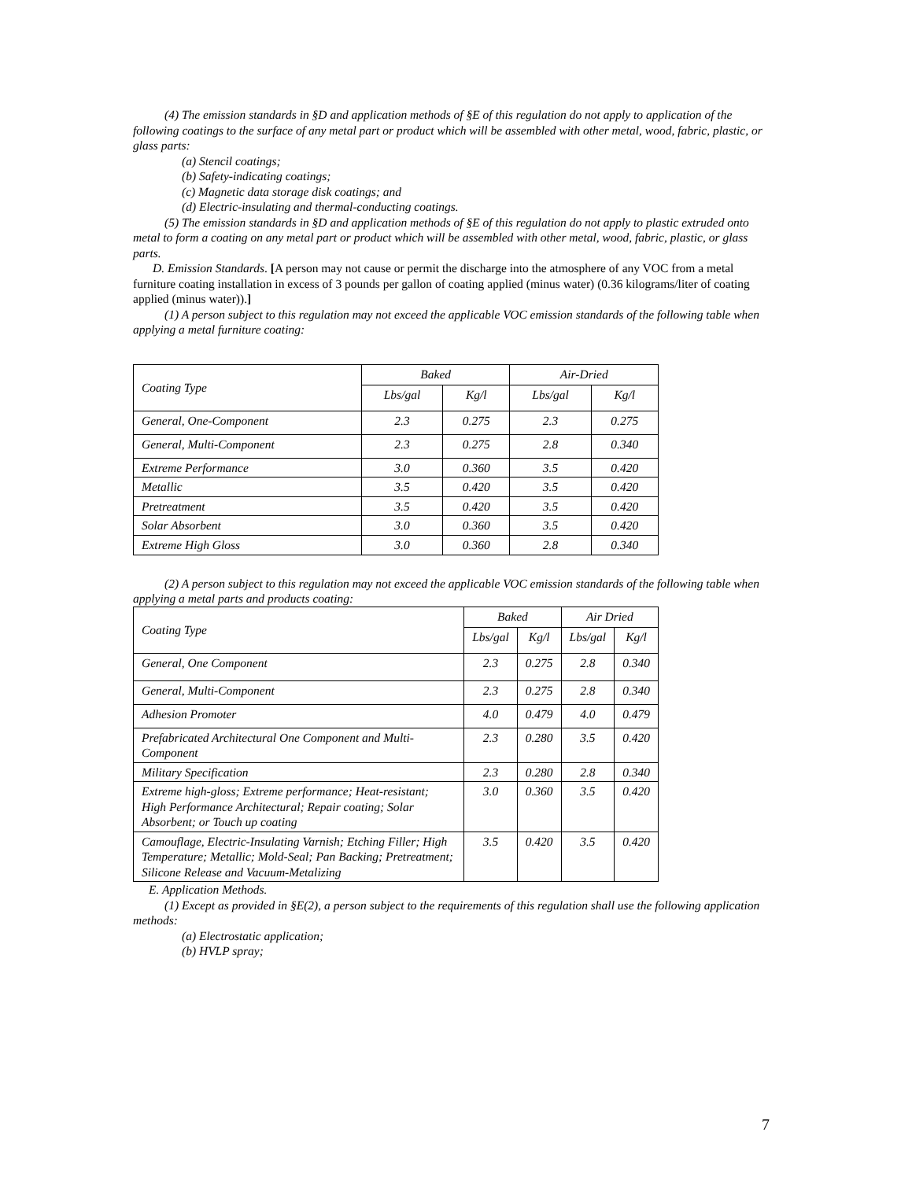(4) The emission standards in §D and application methods of §E of this regulation do not apply to application of the following coatings to the surface of any metal part or product which will be assembled with other metal, wood, fabric, plastic, or glass parts:
(a) Stencil coatings;
(b) Safety-indicating coatings;
(c) Magnetic data storage disk coatings; and
(d) Electric-insulating and thermal-conducting coatings.
(5) The emission standards in §D and application methods of §E of this regulation do not apply to plastic extruded onto metal to form a coating on any metal part or product which will be assembled with other metal, wood, fabric, plastic, or glass parts.
D. Emission Standards. [A person may not cause or permit the discharge into the atmosphere of any VOC from a metal furniture coating installation in excess of 3 pounds per gallon of coating applied (minus water) (0.36 kilograms/liter of coating applied (minus water)).]
(1) A person subject to this regulation may not exceed the applicable VOC emission standards of the following table when applying a metal furniture coating:
| Coating Type | Baked | | Air-Dried | |
| | Lbs/gal | Kg/l | Lbs/gal | Kg/l |
| General, One-Component | 2.3 | 0.275 | 2.3 | 0.275 |
| General, Multi-Component | 2.3 | 0.275 | 2.8 | 0.340 |
| Extreme Performance | 3.0 | 0.360 | 3.5 | 0.420 |
| Metallic | 3.5 | 0.420 | 3.5 | 0.420 |
| Pretreatment | 3.5 | 0.420 | 3.5 | 0.420 |
| Solar Absorbent | 3.0 | 0.360 | 3.5 | 0.420 |
| Extreme High Gloss | 3.0 | 0.360 | 2.8 | 0.340 |
(2) A person subject to this regulation may not exceed the applicable VOC emission standards of the following table when applying a metal parts and products coating:
| Coating Type | Baked | | Air Dried | |
| | Lbs/gal | Kg/l | Lbs/gal | Kg/l |
| General, One Component | 2.3 | 0.275 | 2.8 | 0.340 |
| General, Multi-Component | 2.3 | 0.275 | 2.8 | 0.340 |
| Adhesion Promoter | 4.0 | 0.479 | 4.0 | 0.479 |
| Prefabricated Architectural One Component and Multi-Component | 2.3 | 0.280 | 3.5 | 0.420 |
| Military Specification | 2.3 | 0.280 | 2.8 | 0.340 |
| Extreme high-gloss; Extreme performance; Heat-resistant; High Performance Architectural; Repair coating; Solar Absorbent; or Touch up coating | 3.0 | 0.360 | 3.5 | 0.420 |
| Camouflage, Electric-Insulating Varnish; Etching Filler; High Temperature; Metallic; Mold-Seal; Pan Backing; Pretreatment; Silicone Release and Vacuum-Metalizing | 3.5 | 0.420 | 3.5 | 0.420 |
E. Application Methods.
(1) Except as provided in §E(2), a person subject to the requirements of this regulation shall use the following application methods:
(a) Electrostatic application;
(b) HVLP spray;
7